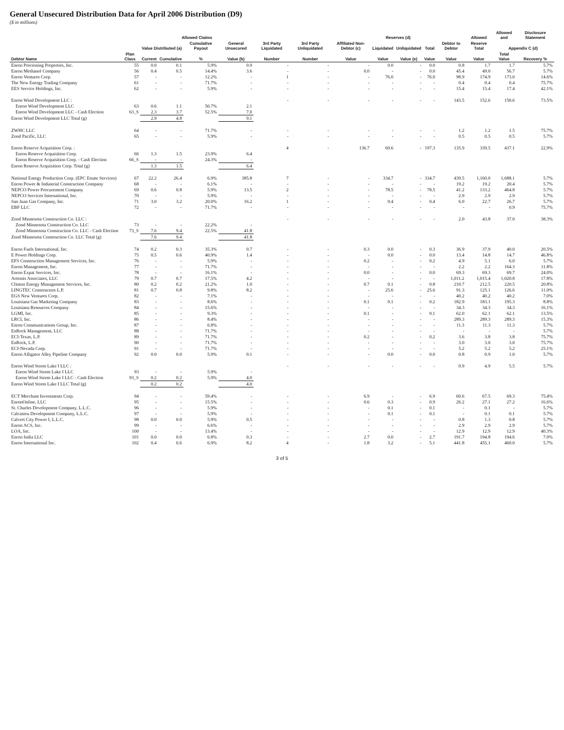General Unsecured Distribution Data for April 2006 Distribution (D9)
($ in millions)
| | | Allowed Claims | | | | | | Reserves (d) | | | | | Allowed | Allowed and | Disclosure Statement |
| --- | --- | --- | --- | --- | --- | --- | --- | --- | --- | --- | --- | --- | --- | --- | --- |
| | | Value Distributed (a) | | Cumulative Payout | General Unsecured | 3rd Party Liquidated | 3rd Party Unliquidated | Affiliated Non-Debtor (c) | Liquidated | Unliquidated | Total | Debtor to Debtor | Reserve Total | Appendix C (d) | |
| Debtor Name | Plan Class | Current | Cumulative | % | Value (b) | Number | Number | Value | Value | Value (e) | Value | Value | Value | Total Value | Recovery % |
| Enron Processing Properties, Inc. | 55 | 0.0 | 0.1 | 5.9% | 0.9 | - | - | - | 0.0 | - | 0.0 | 0.8 | 1.7 | 1.7 | 5.7% |
| Enron Methanol Company | 56 | 0.4 | 0.5 | 14.4% | 3.6 | - | - | 0.0 | - | - | 0.0 | 45.4 | 49.0 | 56.7 | 5.7% |
| Enron Ventures Corp. | 57 | - | - | 12.2% | - | 1 | - | - | 76.0 | - | 76.0 | 98.9 | 174.9 | 173.0 | 14.6% |
| The New Energy Trading Company | 61 | - | - | 71.7% | - | - | - | - | - | - | - | 0.4 | 0.4 | 0.4 | 75.7% |
| EES Service Holdings, Inc. | 62 | - | - | 5.9% | - | - | - | - | - | - | - | 15.4 | 15.4 | 17.4 | 42.1% |
| Enron Wind Development LLC : | | | | | | - | - | - | - | - | - | 143.5 | 152.6 | 150.6 | 73.5% |
| Enron Wind Development LLC | 63 | 0.6 | 1.1 | 50.7% | 2.1 | | | | | | | | | | |
| Enron Wind Development LLC - Cash Election | 63_S | 2.3 | 3.7 | 52.5% | 7.0 | | | | | | | | | | |
| Enron Wind Development LLC Total (g) | | 2.9 | 4.8 | | 9.1 | | | | | | | | | | |
| ZWHC LLC | 64 | - | - | 71.7% | - | - | - | - | - | - | - | 1.2 | 1.2 | 1.5 | 75.7% |
| Zond Pacific, LLC | 65 | - | - | 5.9% | - | - | - | - | - | - | - | 0.5 | 0.5 | 0.5 | 5.7% |
| Enron Reserve Acquisition Corp. : | | | | | | 4 | - | 136.7 | 60.6 | - | 197.3 | 135.9 | 339.5 | 437.1 | 22.9% |
| Enron Reserve Acquisition Corp. | 66 | 1.3 | 1.5 | 23.9% | 6.4 | | | | | | | | | | |
| Enron Reserve Acquisition Corp. - Cash Election | 66_S | - | - | 24.3% | - | | | | | | | | | | |
| Enron Reserve Acquisition Corp. Total (g) | | 1.3 | 1.5 | | 6.4 | | | | | | | | | | |
| National Energy Production Corp. (EPC Estate Services) | 67 | 22.2 | 26.4 | 6.9% | 385.8 | 7 | - | - | 334.7 | - | 334.7 | 439.5 | 1,160.0 | 1,688.1 | 5.7% |
| Enron Power & Industrial Construction Company | 68 | - | - | 6.1% | - | - | - | - | - | - | - | 19.2 | 19.2 | 20.4 | 5.7% |
| NEPCO Power Procurement Company | 69 | 0.6 | 0.8 | 5.9% | 13.5 | 2 | - | - | 78.5 | - | 78.5 | 41.2 | 133.2 | 464.8 | 5.7% |
| NEPCO Services International, Inc. | 70 | - | - | 5.9% | - | - | - | - | - | - | - | 2.9 | 2.9 | 2.9 | 5.7% |
| San Juan Gas Company, Inc. | 71 | 3.0 | 3.2 | 20.0% | 16.2 | 1 | - | - | 0.4 | - | 0.4 | 6.0 | 22.7 | 26.7 | 5.7% |
| EBF LLC | 72 | - | - | 71.7% | - | - | - | - | - | - | - | - | - | 0.9 | 75.7% |
| Zond Minnesota Construction Co. LLC : | | | | | | - | - | - | - | - | - | 2.0 | 43.8 | 37.0 | 38.3% |
| Zond Minnesota Construction Co. LLC | 73 | - | - | 22.2% | - | | | | | | | | | | |
| Zond Minnesota Construction Co. LLC - Cash Election | 73_S | 7.6 | 9.4 | 22.5% | 41.8 | | | | | | | | | | |
| Zond Minnesota Construction Co. LLC Total (g) | | 7.6 | 9.4 | | 41.8 | | | | | | | | | | |
| Enron Fuels International, Inc. | 74 | 0.2 | 0.3 | 35.3% | 0.7 | - | - | 0.3 | 0.0 | - | 0.3 | 36.9 | 37.9 | 40.0 | 20.5% |
| E Power Holdings Corp. | 75 | 0.5 | 0.6 | 40.9% | 1.4 | - | - | - | 0.0 | - | 0.0 | 13.4 | 14.8 | 14.7 | 46.8% |
| EFS Construction Management Services, Inc. | 76 | - | - | 5.9% | - | - | - | 0.2 | - | - | 0.2 | 4.9 | 5.1 | 6.0 | 5.7% |
| Enron Management, Inc. | 77 | - | - | 71.7% | - | - | - | - | - | - | - | 2.2 | 2.2 | 164.3 | 11.8% |
| Enron Expat Services, Inc. | 78 | - | - | 16.1% | - | - | - | 0.0 | - | - | 0.0 | 69.3 | 69.3 | 69.7 | 24.0% |
| Artemis Associates, LLC | 79 | 0.7 | 0.7 | 17.5% | 4.2 | - | - | - | - | - | - | 1,011.2 | 1,015.4 | 1,020.8 | 17.8% |
| Clinton Energy Management Services, Inc. | 80 | 0.2 | 0.2 | 21.2% | 1.0 | - | - | 0.7 | 0.1 | - | 0.8 | 210.7 | 212.5 | 220.5 | 20.8% |
| LINGTEC Constructors L.P. | 81 | 0.7 | 0.8 | 9.8% | 8.2 | - | - | - | 25.6 | - | 25.6 | 91.3 | 125.1 | 126.6 | 11.0% |
| EGS New Ventures Corp. | 82 | - | - | 7.1% | - | - | - | - | - | - | - | 40.2 | 40.2 | 40.2 | 7.0% |
| Louisiana Gas Marketing Company | 83 | - | - | 8.6% | - | - | - | 0.1 | 0.1 | - | 0.2 | 182.9 | 183.1 | 195.3 | 8.8% |
| Louisiana Resources Company | 84 | - | - | 15.6% | - | - | - | - | - | - | - | 34.3 | 34.3 | 34.3 | 16.1% |
| LGMI, Inc. | 85 | - | - | 9.3% | - | - | - | 0.1 | - | - | 0.1 | 62.0 | 62.1 | 62.1 | 13.5% |
| LRCI, Inc. | 86 | - | - | 8.4% | - | - | - | - | - | - | - | 289.3 | 289.3 | 289.3 | 15.3% |
| Enron Communications Group, Inc. | 87 | - | - | 6.8% | - | - | - | - | - | - | - | 11.3 | 11.3 | 11.3 | 5.7% |
| EnRock Management, LLC | 88 | - | - | 71.7% | - | - | - | - | - | - | - | - | - | - | 5.7% |
| ECI-Texas, L.P. | 89 | - | - | 71.7% | - | - | - | 0.2 | - | - | 0.2 | 3.6 | 3.8 | 3.8 | 75.7% |
| EnRock, L.P. | 90 | - | - | 71.7% | - | - | - | - | - | - | - | 3.0 | 3.0 | 3.0 | 75.7% |
| ECI-Nevada Corp. | 91 | - | - | 71.7% | - | - | - | - | - | - | - | 5.2 | 5.2 | 5.2 | 25.1% |
| Enron Alligator Alley Pipeline Company | 92 | 0.0 | 0.0 | 5.9% | 0.1 | - | - | - | 0.0 | - | 0.0 | 0.8 | 0.9 | 1.0 | 5.7% |
| Enron Wind Storm Lake I LLC : | | | | | | - | - | - | - | - | - | 0.9 | 4.9 | 5.5 | 5.7% |
| Enron Wind Storm Lake I LLC | 93 | - | - | 5.9% | - | | | | | | | | | | |
| Enron Wind Storm Lake I LLC - Cash Election | 93_S | 0.2 | 0.2 | 5.9% | 4.0 | | | | | | | | | | |
| Enron Wind Storm Lake I LLC Total (g) | | 0.2 | 0.2 | | 4.0 | | | | | | | | | | |
| ECT Merchant Investments Corp. | 94 | - | - | 59.4% | - | - | - | 6.9 | - | - | 6.9 | 60.6 | 67.5 | 69.3 | 75.4% |
| EnronOnline, LLC | 95 | - | - | 15.5% | - | - | - | 0.6 | 0.3 | - | 0.9 | 26.2 | 27.1 | 27.2 | 16.6% |
| St. Charles Development Company, L.L.C. | 96 | - | - | 5.9% | - | - | - | - | 0.1 | - | 0.1 | - | 0.1 | - | 5.7% |
| Calcasieu Development Company, L.L.C. | 97 | - | - | 5.9% | - | - | - | - | 0.1 | - | 0.1 | - | 0.1 | 0.1 | 5.7% |
| Calvert City Power I, L.L.C. | 98 | 0.0 | 0.0 | 5.9% | 0.5 | - | - | - | - | - | - | 0.8 | 1.3 | 0.8 | 5.7% |
| Enron ACS, Inc. | 99 | - | - | 6.6% | - | - | - | - | - | - | - | 2.9 | 2.9 | 2.9 | 5.7% |
| LOA, Inc. | 100 | - | - | 13.4% | - | - | - | - | - | - | - | 12.9 | 12.9 | 12.9 | 40.3% |
| Enron India LLC | 101 | 0.0 | 0.0 | 6.8% | 0.3 | - | - | 2.7 | 0.0 | - | 2.7 | 191.7 | 194.8 | 194.6 | 7.0% |
| Enron International Inc. | 102 | 0.4 | 0.6 | 6.9% | 8.2 | 4 | - | 1.8 | 3.2 | - | 5.1 | 441.8 | 455.1 | 460.0 | 5.7% |
3 of 5